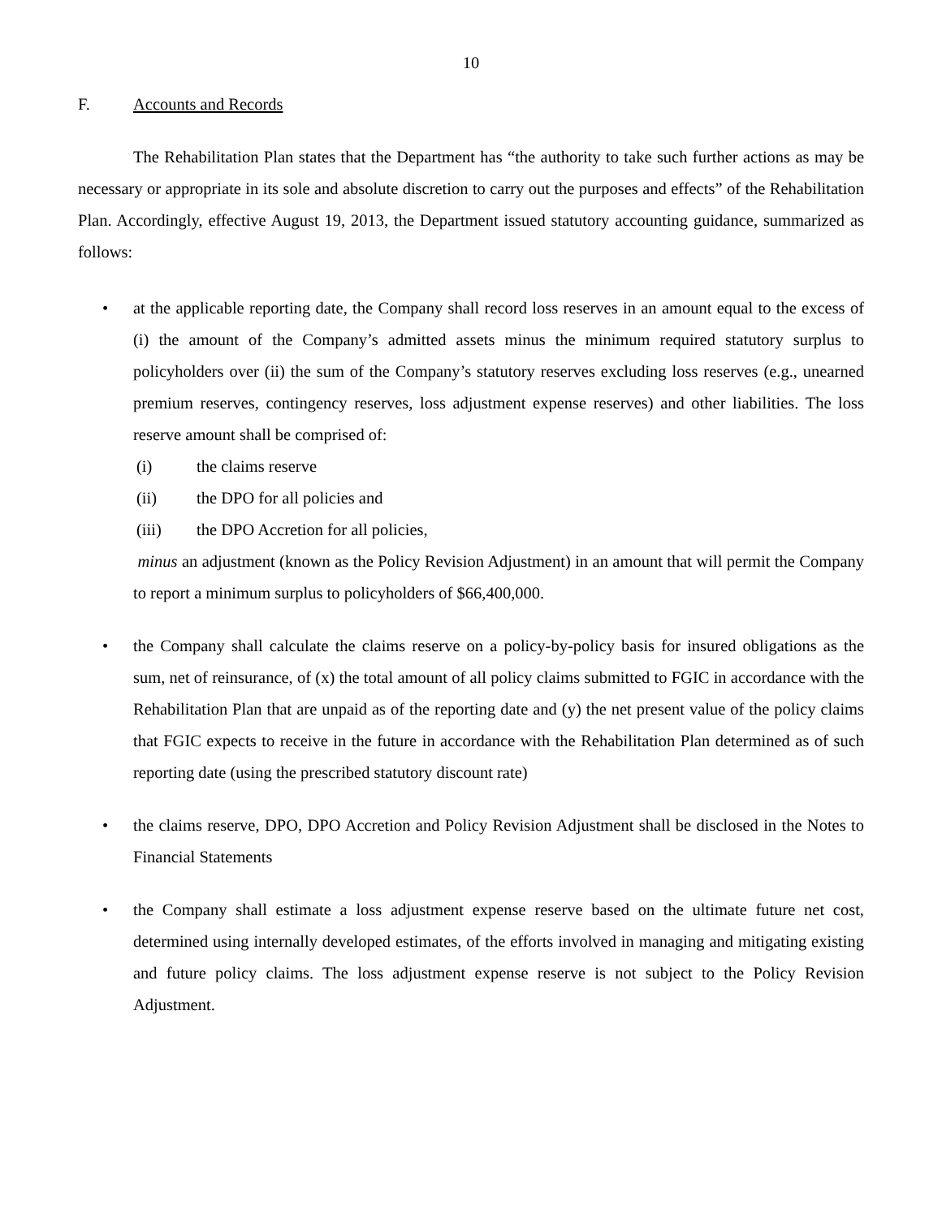10
F. Accounts and Records
The Rehabilitation Plan states that the Department has “the authority to take such further actions as may be necessary or appropriate in its sole and absolute discretion to carry out the purposes and effects” of the Rehabilitation Plan. Accordingly, effective August 19, 2013, the Department issued statutory accounting guidance, summarized as follows:
• at the applicable reporting date, the Company shall record loss reserves in an amount equal to the excess of (i) the amount of the Company’s admitted assets minus the minimum required statutory surplus to policyholders over (ii) the sum of the Company’s statutory reserves excluding loss reserves (e.g., unearned premium reserves, contingency reserves, loss adjustment expense reserves) and other liabilities. The loss reserve amount shall be comprised of:
(i) the claims reserve
(ii) the DPO for all policies and
(iii) the DPO Accretion for all policies,
minus an adjustment (known as the Policy Revision Adjustment) in an amount that will permit the Company to report a minimum surplus to policyholders of $66,400,000.
• the Company shall calculate the claims reserve on a policy-by-policy basis for insured obligations as the sum, net of reinsurance, of (x) the total amount of all policy claims submitted to FGIC in accordance with the Rehabilitation Plan that are unpaid as of the reporting date and (y) the net present value of the policy claims that FGIC expects to receive in the future in accordance with the Rehabilitation Plan determined as of such reporting date (using the prescribed statutory discount rate)
• the claims reserve, DPO, DPO Accretion and Policy Revision Adjustment shall be disclosed in the Notes to Financial Statements
• the Company shall estimate a loss adjustment expense reserve based on the ultimate future net cost, determined using internally developed estimates, of the efforts involved in managing and mitigating existing and future policy claims. The loss adjustment expense reserve is not subject to the Policy Revision Adjustment.